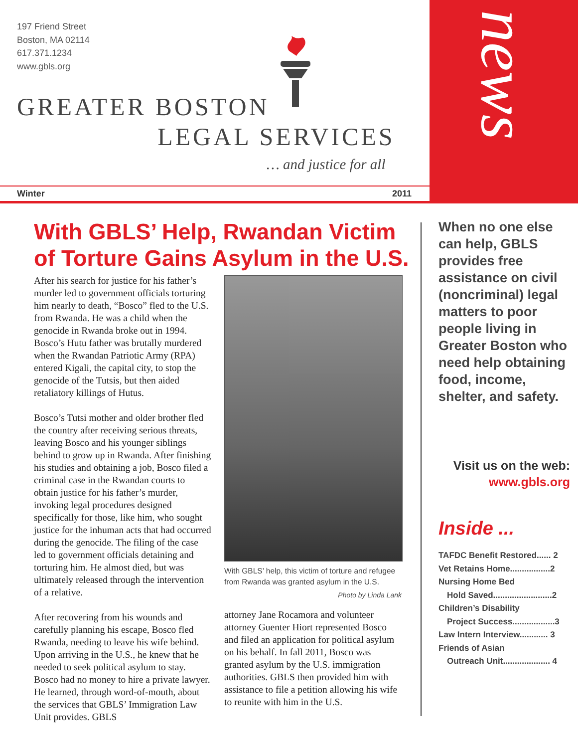197 Friend Street
Boston, MA 02114
617.371.1234
www.gbls.org
GREATER BOSTON
LEGAL SERVICES
… and justice for all
Winter 2011
news
With GBLS’ Help, Rwandan Victim of Torture Gains Asylum in the U.S.
After his search for justice for his father’s murder led to government officials torturing him nearly to death, “Bosco” fled to the U.S. from Rwanda. He was a child when the genocide in Rwanda broke out in 1994. Bosco’s Hutu father was brutally murdered when the Rwandan Patriotic Army (RPA) entered Kigali, the capital city, to stop the genocide of the Tutsis, but then aided retaliatory killings of Hutus.
Bosco’s Tutsi mother and older brother fled the country after receiving serious threats, leaving Bosco and his younger siblings behind to grow up in Rwanda. After finishing his studies and obtaining a job, Bosco filed a criminal case in the Rwandan courts to obtain justice for his father’s murder, invoking legal procedures designed specifically for those, like him, who sought justice for the inhuman acts that had occurred during the genocide. The filing of the case led to government officials detaining and torturing him. He almost died, but was ultimately released through the intervention of a relative.
After recovering from his wounds and carefully planning his escape, Bosco fled Rwanda, needing to leave his wife behind. Upon arriving in the U.S., he knew that he needed to seek political asylum to stay. Bosco had no money to hire a private lawyer. He learned, through word-of-mouth, about the services that GBLS’ Immigration Law Unit provides. GBLS
With GBLS’ help, this victim of torture and refugee from Rwanda was granted asylum in the U.S.
Photo by Linda Lank
attorney Jane Rocamora and volunteer attorney Guenter Hiort represented Bosco and filed an application for political asylum on his behalf. In fall 2011, Bosco was granted asylum by the U.S. immigration authorities. GBLS then provided him with assistance to file a petition allowing his wife to reunite with him in the U.S.
When no one else can help, GBLS provides free assistance on civil (noncriminal) legal matters to poor people living in Greater Boston who need help obtaining food, income, shelter, and safety.
Visit us on the web:
www.gbls.org
Inside ...
TAFDC Benefit Restored...... 2
Vet Retains Home.................2
Nursing Home Bed
Hold Saved.........................2
Children’s Disability
Project Success..................3
Law Intern Interview............ 3
Friends of Asian
Outreach Unit.................... 4